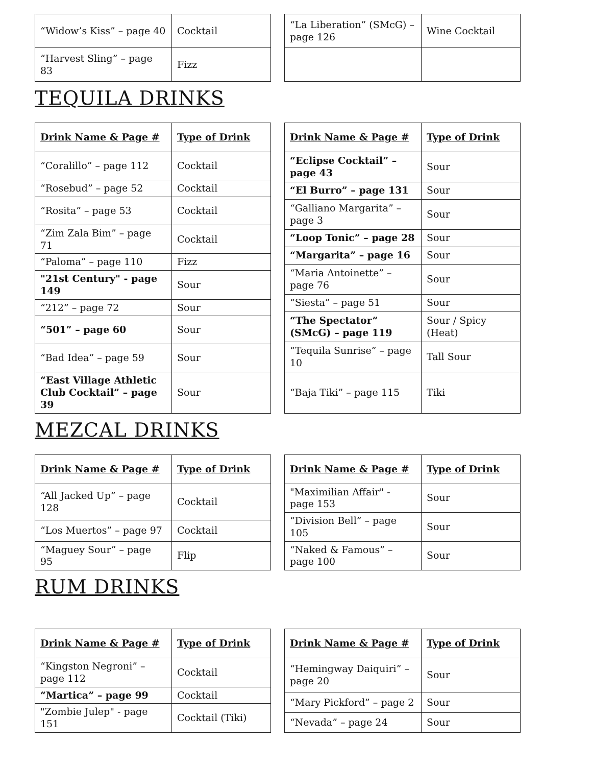| “Widow’s Kiss” – page 40 | Cocktail |
| “Harvest Sling” – page 83 | Fizz |
| “La Liberation” (SMcG) – page 126 | Wine Cocktail |
TEQUILA DRINKS
| Drink Name & Page # | Type of Drink |
| --- | --- |
| “Coralillo” – page 112 | Cocktail |
| “Rosebud” – page 52 | Cocktail |
| “Rosita” – page 53 | Cocktail |
| “Zim Zala Bim” – page 71 | Cocktail |
| “Paloma” – page 110 | Fizz |
| "21st Century" - page 149 | Sour |
| “212” – page 72 | Sour |
| “501” – page 60 | Sour |
| “Bad Idea” – page 59 | Sour |
| “East Village Athletic Club Cocktail” – page 39 | Sour |
| Drink Name & Page # | Type of Drink |
| --- | --- |
| “Eclipse Cocktail” – page 43 | Sour |
| “El Burro” – page 131 | Sour |
| “Galliano Margarita” – page 3 | Sour |
| “Loop Tonic” – page 28 | Sour |
| “Margarita” – page 16 | Sour |
| “Maria Antoinette” – page 76 | Sour |
| “Siesta” – page 51 | Sour |
| “The Spectator” (SMcG) – page 119 | Sour / Spicy (Heat) |
| “Tequila Sunrise” – page 10 | Tall Sour |
| “Baja Tiki” – page 115 | Tiki |
MEZCAL DRINKS
| Drink Name & Page # | Type of Drink |
| --- | --- |
| “All Jacked Up” – page 128 | Cocktail |
| “Los Muertos” – page 97 | Cocktail |
| “Maguey Sour” – page 95 | Flip |
| Drink Name & Page # | Type of Drink |
| --- | --- |
| "Maximilian Affair" - page 153 | Sour |
| “Division Bell” – page 105 | Sour |
| “Naked & Famous” – page 100 | Sour |
RUM DRINKS
| Drink Name & Page # | Type of Drink |
| --- | --- |
| “Kingston Negroni” –page 112 | Cocktail |
| “Martica” – page 99 | Cocktail |
| "Zombie Julep" - page 151 | Cocktail (Tiki) |
| Drink Name & Page # | Type of Drink |
| --- | --- |
| “Hemingway Daiquiri” – page 20 | Sour |
| “Mary Pickford” – page 2 | Sour |
| “Nevada” – page 24 | Sour |